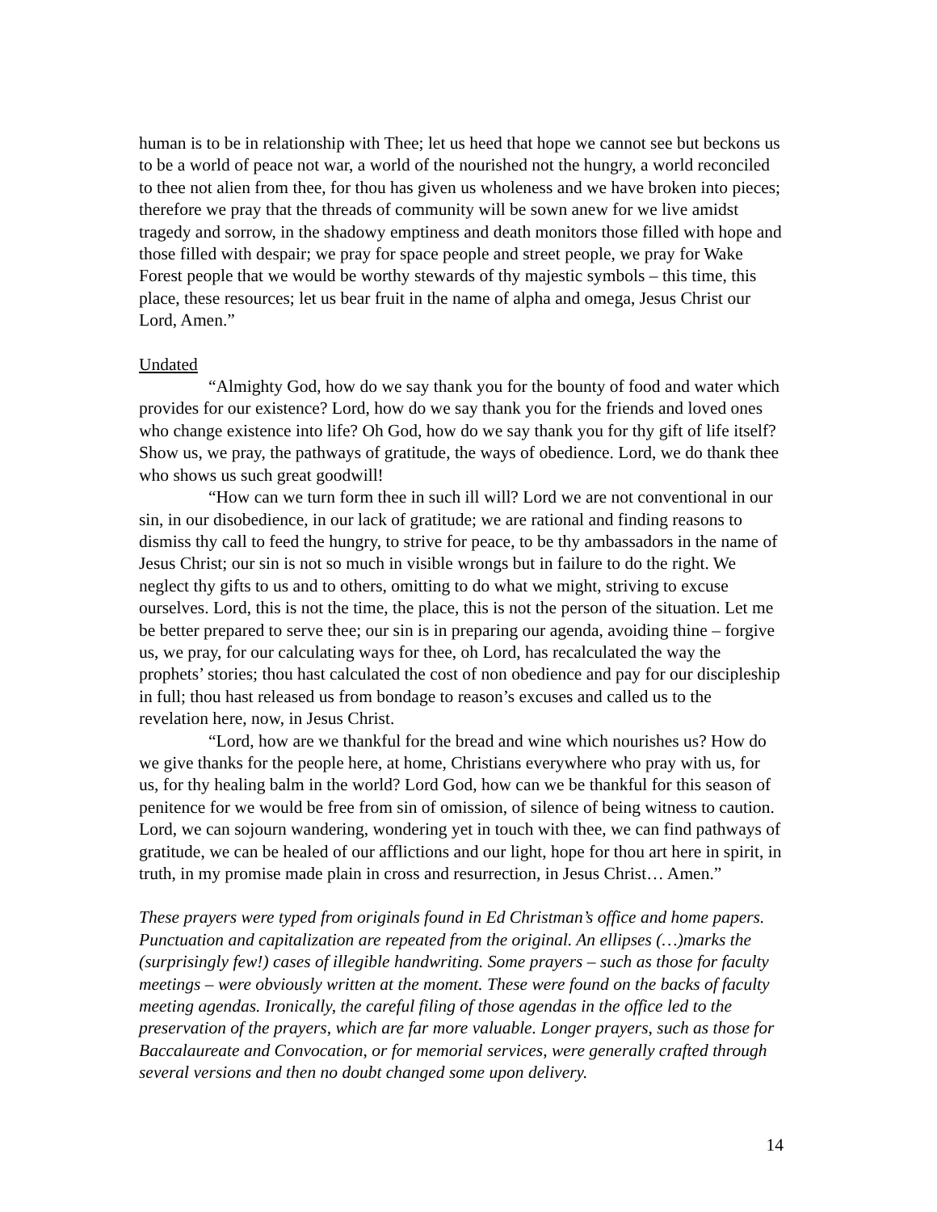human is to be in relationship with Thee; let us heed that hope we cannot see but beckons us to be a world of peace not war, a world of the nourished not the hungry, a world reconciled to thee not alien from thee, for thou has given us wholeness and we have broken into pieces; therefore we pray that the threads of community will be sown anew for we live amidst tragedy and sorrow, in the shadowy emptiness and death monitors those filled with hope and those filled with despair; we pray for space people and street people, we pray for Wake Forest people that we would be worthy stewards of thy majestic symbols – this time, this place, these resources; let us bear fruit in the name of alpha and omega, Jesus Christ our Lord, Amen.”
Undated
“Almighty God, how do we say thank you for the bounty of food and water which provides for our existence? Lord, how do we say thank you for the friends and loved ones who change existence into life? Oh God, how do we say thank you for thy gift of life itself? Show us, we pray, the pathways of gratitude, the ways of obedience. Lord, we do thank thee who shows us such great goodwill!
“How can we turn form thee in such ill will? Lord we are not conventional in our sin, in our disobedience, in our lack of gratitude; we are rational and finding reasons to dismiss thy call to feed the hungry, to strive for peace, to be thy ambassadors in the name of Jesus Christ; our sin is not so much in visible wrongs but in failure to do the right. We neglect thy gifts to us and to others, omitting to do what we might, striving to excuse ourselves. Lord, this is not the time, the place, this is not the person of the situation. Let me be better prepared to serve thee; our sin is in preparing our agenda, avoiding thine – forgive us, we pray, for our calculating ways for thee, oh Lord, has recalculated the way the prophets’ stories; thou hast calculated the cost of non obedience and pay for our discipleship in full; thou hast released us from bondage to reason’s excuses and called us to the revelation here, now, in Jesus Christ.
“Lord, how are we thankful for the bread and wine which nourishes us? How do we give thanks for the people here, at home, Christians everywhere who pray with us, for us, for thy healing balm in the world? Lord God, how can we be thankful for this season of penitence for we would be free from sin of omission, of silence of being witness to caution. Lord, we can sojourn wandering, wondering yet in touch with thee, we can find pathways of gratitude, we can be healed of our afflictions and our light, hope for thou art here in spirit, in truth, in my promise made plain in cross and resurrection, in Jesus Christ… Amen.”
These prayers were typed from originals found in Ed Christman’s office and home papers. Punctuation and capitalization are repeated from the original. An ellipses (…)marks the (surprisingly few!) cases of illegible handwriting. Some prayers – such as those for faculty meetings – were obviously written at the moment. These were found on the backs of faculty meeting agendas. Ironically, the careful filing of those agendas in the office led to the preservation of the prayers, which are far more valuable. Longer prayers, such as those for Baccalaureate and Convocation, or for memorial services, were generally crafted through several versions and then no doubt changed some upon delivery.
14